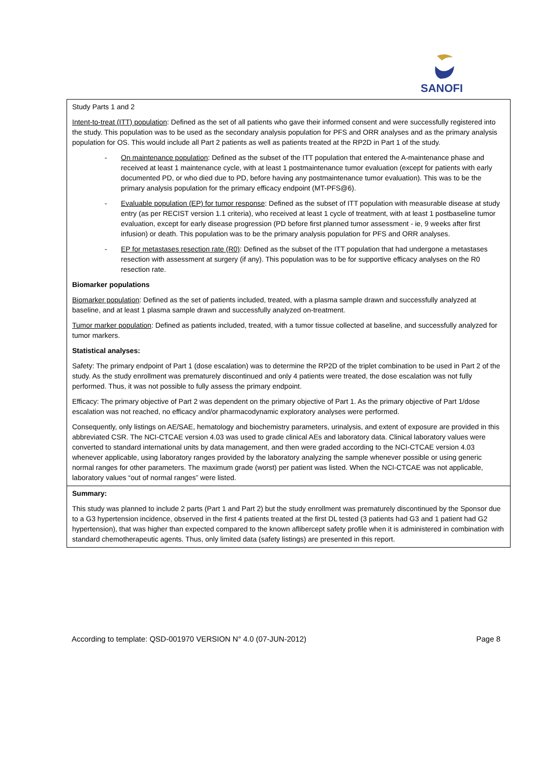SANOFI
Study Parts 1 and 2
Intent-to-treat (ITT) population: Defined as the set of all patients who gave their informed consent and were successfully registered into the study. This population was to be used as the secondary analysis population for PFS and ORR analyses and as the primary analysis population for OS. This would include all Part 2 patients as well as patients treated at the RP2D in Part 1 of the study.
- On maintenance population: Defined as the subset of the ITT population that entered the A-maintenance phase and received at least 1 maintenance cycle, with at least 1 postmaintenance tumor evaluation (except for patients with early documented PD, or who died due to PD, before having any postmaintenance tumor evaluation). This was to be the primary analysis population for the primary efficacy endpoint (MT-PFS@6).
- Evaluable population (EP) for tumor response: Defined as the subset of ITT population with measurable disease at study entry (as per RECIST version 1.1 criteria), who received at least 1 cycle of treatment, with at least 1 postbaseline tumor evaluation, except for early disease progression (PD before first planned tumor assessment - ie, 9 weeks after first infusion) or death. This population was to be the primary analysis population for PFS and ORR analyses.
- EP for metastases resection rate (R0): Defined as the subset of the ITT population that had undergone a metastases resection with assessment at surgery (if any). This population was to be for supportive efficacy analyses on the R0 resection rate.
Biomarker populations
Biomarker population: Defined as the set of patients included, treated, with a plasma sample drawn and successfully analyzed at baseline, and at least 1 plasma sample drawn and successfully analyzed on-treatment.
Tumor marker population: Defined as patients included, treated, with a tumor tissue collected at baseline, and successfully analyzed for tumor markers.
Statistical analyses:
Safety: The primary endpoint of Part 1 (dose escalation) was to determine the RP2D of the triplet combination to be used in Part 2 of the study. As the study enrollment was prematurely discontinued and only 4 patients were treated, the dose escalation was not fully performed. Thus, it was not possible to fully assess the primary endpoint.
Efficacy: The primary objective of Part 2 was dependent on the primary objective of Part 1. As the primary objective of Part 1/dose escalation was not reached, no efficacy and/or pharmacodynamic exploratory analyses were performed.
Consequently, only listings on AE/SAE, hematology and biochemistry parameters, urinalysis, and extent of exposure are provided in this abbreviated CSR. The NCI-CTCAE version 4.03 was used to grade clinical AEs and laboratory data. Clinical laboratory values were converted to standard international units by data management, and then were graded according to the NCI-CTCAE version 4.03 whenever applicable, using laboratory ranges provided by the laboratory analyzing the sample whenever possible or using generic normal ranges for other parameters. The maximum grade (worst) per patient was listed. When the NCI-CTCAE was not applicable, laboratory values “out of normal ranges” were listed.
Summary:
This study was planned to include 2 parts (Part 1 and Part 2) but the study enrollment was prematurely discontinued by the Sponsor due to a G3 hypertension incidence, observed in the first 4 patients treated at the first DL tested (3 patients had G3 and 1 patient had G2 hypertension), that was higher than expected compared to the known aflibercept safety profile when it is administered in combination with standard chemotherapeutic agents. Thus, only limited data (safety listings) are presented in this report.
According to template: QSD-001970 VERSION N° 4.0 (07-JUN-2012) Page 8